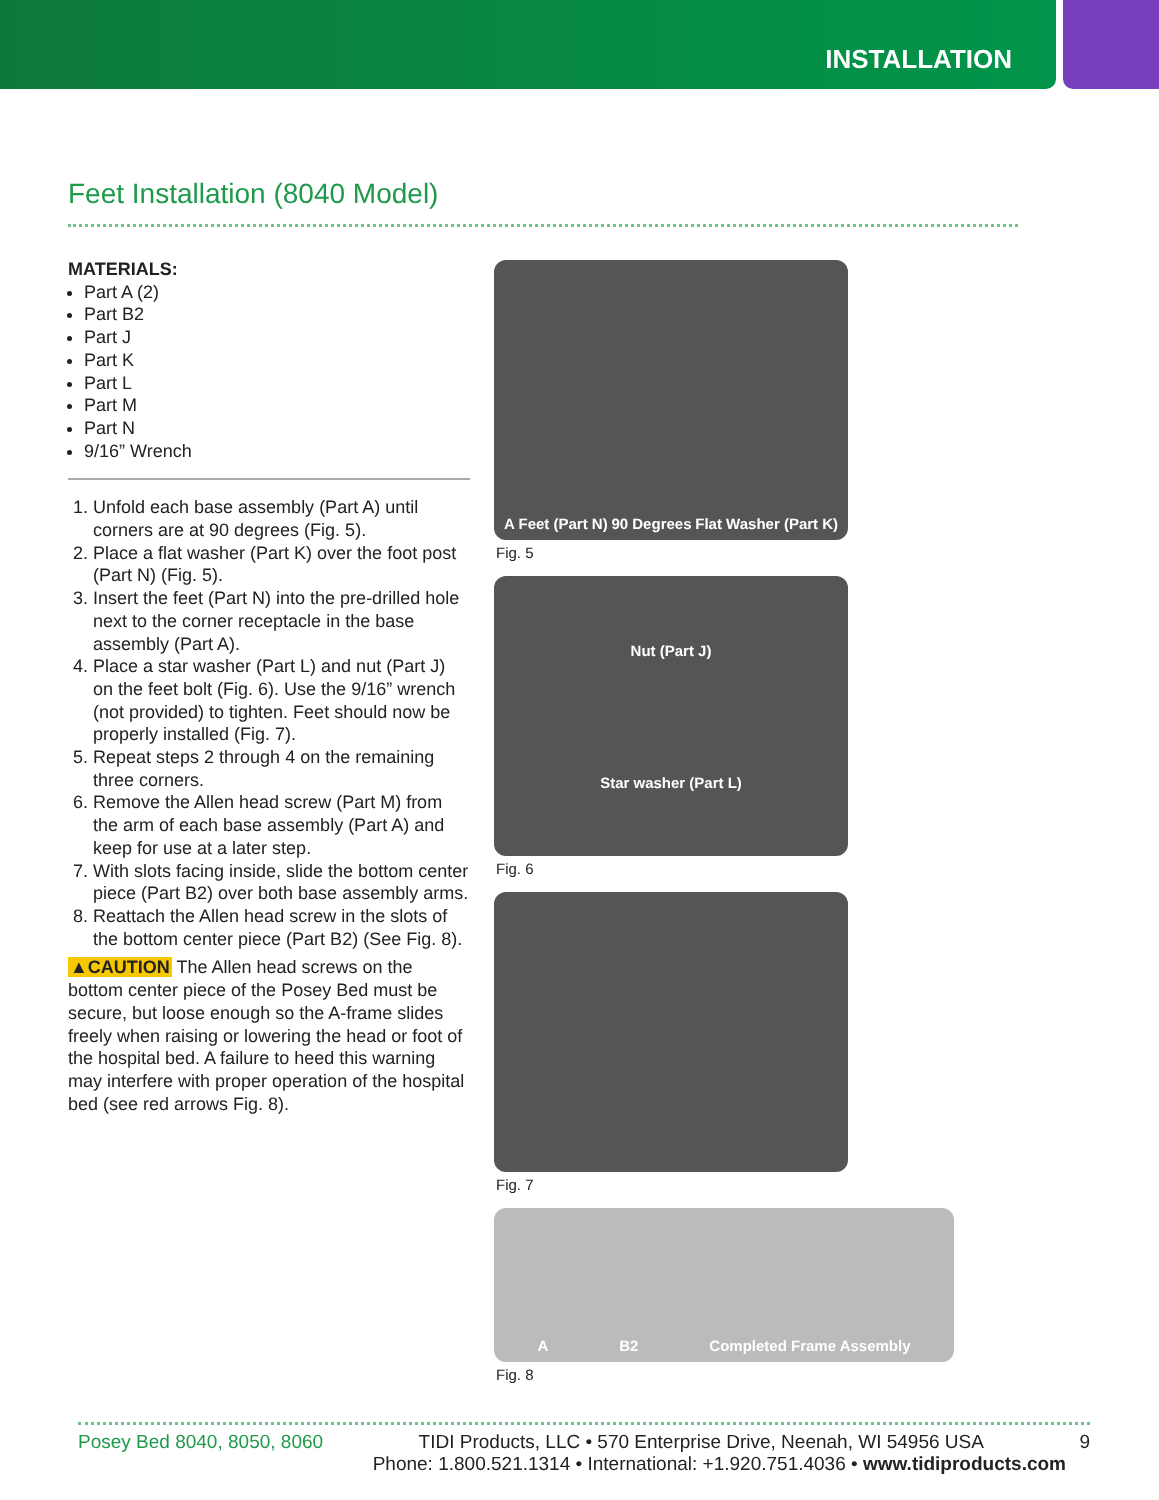INSTALLATION
Feet Installation (8040 Model)
MATERIALS:
Part A (2)
Part B2
Part J
Part K
Part L
Part M
Part N
9/16” Wrench
1. Unfold each base assembly (Part A) until corners are at 90 degrees (Fig. 5).
2. Place a flat washer (Part K) over the foot post (Part N) (Fig. 5).
3. Insert the feet (Part N) into the pre-drilled hole next to the corner receptacle in the base assembly (Part A).
4. Place a star washer (Part L) and nut (Part J) on the feet bolt (Fig. 6). Use the 9/16” wrench (not provided) to tighten. Feet should now be properly installed (Fig. 7).
5. Repeat steps 2 through 4 on the remaining three corners.
6. Remove the Allen head screw (Part M) from the arm of each base assembly (Part A) and keep for use at a later step.
7. With slots facing inside, slide the bottom center piece (Part B2) over both base assembly arms.
8. Reattach the Allen head screw in the slots of the bottom center piece (Part B2) (See Fig. 8).
▲CAUTION The Allen head screws on the bottom center piece of the Posey Bed must be secure, but loose enough so the A-frame slides freely when raising or lowering the head or foot of the hospital bed. A failure to heed this warning may interfere with proper operation of the hospital bed (see red arrows Fig. 8).
A Feet (Part N) 90 Degrees Flat Washer (Part K)
Fig. 5
Nut (Part J)
Star washer (Part L)
Fig. 6
Fig. 7
A B2 Completed Frame Assembly
Fig. 8
Posey Bed 8040, 8050, 8060 TIDI Products, LLC • 570 Enterprise Drive, Neenah, WI 54956 USA 9
Phone: 1.800.521.1314 • International: +1.920.751.4036 • www.tidiproducts.com